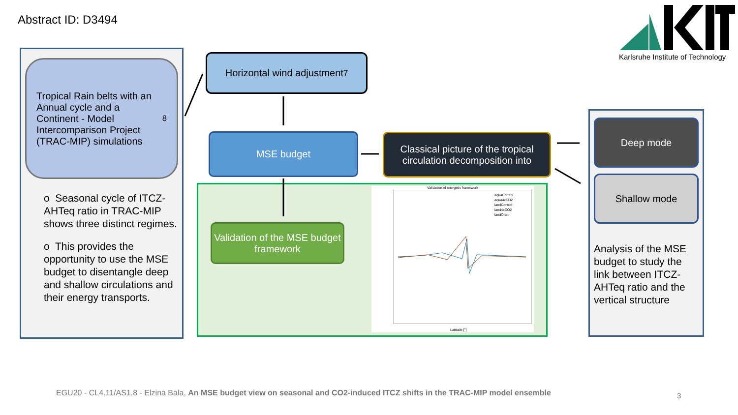Abstract ID: D3494
Karlsruhe Institute of Technology
Tropical Rain belts with an Annual cycle and a Continent - Model Intercomparison Project (TRAC-MIP) simulations <sup>8</sup>
o Seasonal cycle of ITCZ-AHTeq ratio in TRAC-MIP shows three distinct regimes.
o This provides the opportunity to use the MSE budget to disentangle deep and shallow circulations and their energy transports.
Horizontal wind adjustment <sup>7</sup>
MSE budget
Classical picture of the tropical circulation decomposition into
Validation of the MSE budget framework
Validation of energetic framework
aquaControl
aqua4xCO2
landControl
land4xCO2
landOrbit
Latitude [°]
Deep mode
Shallow mode
Analysis of the MSE budget to study the link between ITCZ-AHTeq ratio and the vertical structure
EGU20 - CL4.11/AS1.8 - Elzina Bala, An MSE budget view on seasonal and CO2-induced ITCZ shifts in the TRAC-MIP model ensemble
3